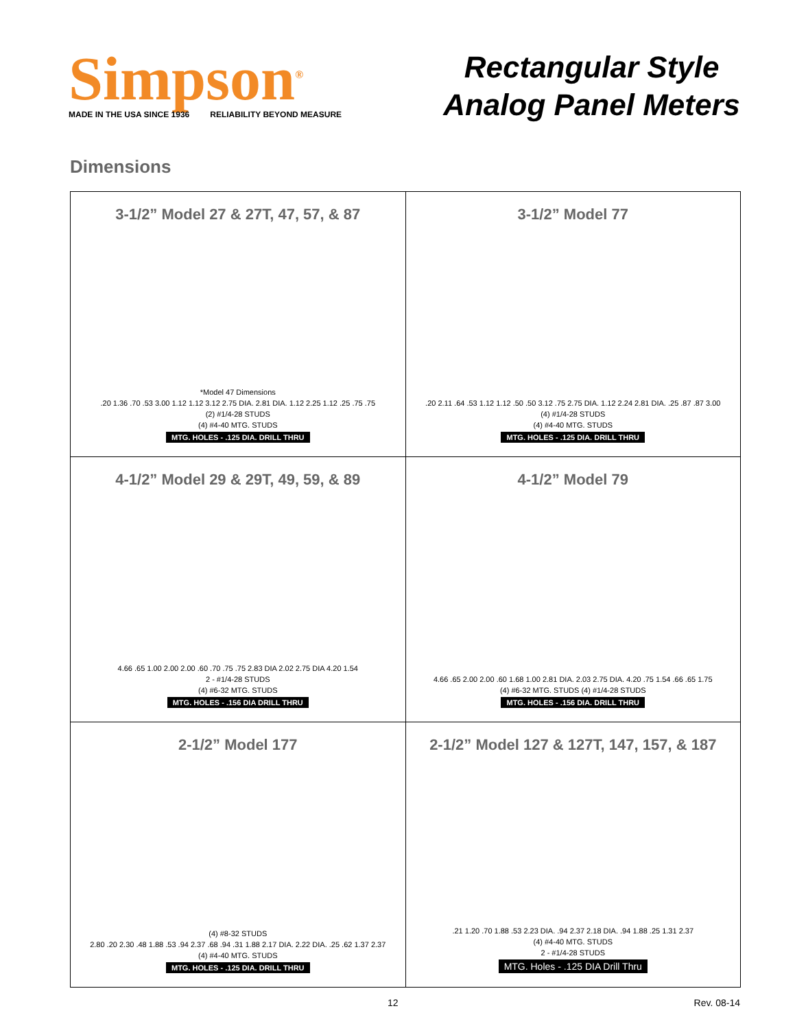Simpson<sup>®</sup>
MADE IN THE USA SINCE 1936 RELIABILITY BEYOND MEASURE
Rectangular Style
Analog Panel Meters
Dimensions
| 3-1/2” Model 27 & 27T, 47, 57, & 87 *Model 47 Dimensions .20 1.36 .70 .53 3.00 1.12 1.12 3.12 2.75 DIA. 2.81 DIA. 1.12 2.25 1.12 .25 .75 .75 (2) #1/4-28 STUDS (4) #4-40 MTG. STUDS MTG. HOLES - .125 DIA. DRILL THRU | 3-1/2” Model 77 .20 2.11 .64 .53 1.12 1.12 .50 .50 3.12 .75 2.75 DIA. 1.12 2.24 2.81 DIA. .25 .87 .87 3.00 (4) #1/4-28 STUDS (4) #4-40 MTG. STUDS MTG. HOLES - .125 DIA. DRILL THRU |
| 4-1/2” Model 29 & 29T, 49, 59, & 89 4.66 .65 1.00 2.00 2.00 .60 .70 .75 .75 2.83 DIA 2.02 2.75 DIA 4.20 1.54 2 - #1/4-28 STUDS (4) #6-32 MTG. STUDS MTG. HOLES - .156 DIA DRILL THRU | 4-1/2” Model 79 4.66 .65 2.00 2.00 .60 1.68 1.00 2.81 DIA. 2.03 2.75 DIA. 4.20 .75 1.54 .66 .65 1.75 (4) #6-32 MTG. STUDS (4) #1/4-28 STUDS MTG. HOLES - .156 DIA. DRILL THRU |
| 2-1/2” Model 177 (4) #8-32 STUDS 2.80 .20 2.30 .48 1.88 .53 .94 2.37 .68 .94 .31 1.88 2.17 DIA. 2.22 DIA. .25 .62 1.37 2.37 (4) #4-40 MTG. STUDS MTG. HOLES - .125 DIA. DRILL THRU | 2-1/2” Model 127 & 127T, 147, 157, & 187 .21 1.20 .70 1.88 .53 2.23 DIA. .94 2.37 2.18 DIA. .94 1.88 .25 1.31 2.37 (4) #4-40 MTG. STUDS 2 - #1/4-28 STUDS MTG. Holes - .125 DIA Drill Thru |
12 Rev. 08-14